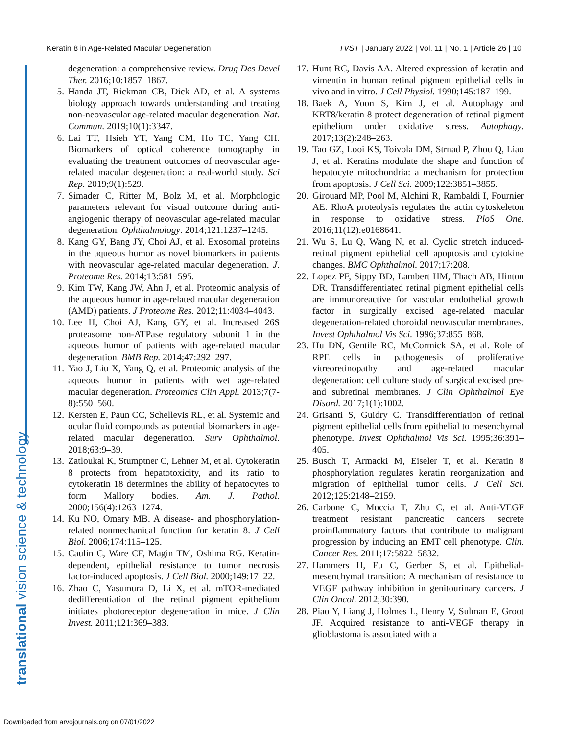Keratin 8 in Age-Related Macular Degeneration TVST | January 2022 | Vol. 11 | No. 1 | Article 26 | 10
translational vision science & technology
degeneration: a comprehensive review. Drug Des Devel Ther. 2016;10:1857–1867.
5. Handa JT, Rickman CB, Dick AD, et al. A systems biology approach towards understanding and treating non-neovascular age-related macular degeneration. Nat. Commun. 2019;10(1):3347.
6. Lai TT, Hsieh YT, Yang CM, Ho TC, Yang CH. Biomarkers of optical coherence tomography in evaluating the treatment outcomes of neovascular age-related macular degeneration: a real-world study. Sci Rep. 2019;9(1):529.
7. Simader C, Ritter M, Bolz M, et al. Morphologic parameters relevant for visual outcome during anti-angiogenic therapy of neovascular age-related macular degeneration. Ophthalmology. 2014;121:1237–1245.
8. Kang GY, Bang JY, Choi AJ, et al. Exosomal proteins in the aqueous humor as novel biomarkers in patients with neovascular age-related macular degeneration. J. Proteome Res. 2014;13:581–595.
9. Kim TW, Kang JW, Ahn J, et al. Proteomic analysis of the aqueous humor in age-related macular degeneration (AMD) patients. J Proteome Res. 2012;11:4034–4043.
10. Lee H, Choi AJ, Kang GY, et al. Increased 26S proteasome non-ATPase regulatory subunit 1 in the aqueous humor of patients with age-related macular degeneration. BMB Rep. 2014;47:292–297.
11. Yao J, Liu X, Yang Q, et al. Proteomic analysis of the aqueous humor in patients with wet age-related macular degeneration. Proteomics Clin Appl. 2013;7(7-8):550–560.
12. Kersten E, Paun CC, Schellevis RL, et al. Systemic and ocular fluid compounds as potential biomarkers in age-related macular degeneration. Surv Ophthalmol. 2018;63:9–39.
13. Zatloukal K, Stumptner C, Lehner M, et al. Cytokeratin 8 protects from hepatotoxicity, and its ratio to cytokeratin 18 determines the ability of hepatocytes to form Mallory bodies. Am. J. Pathol. 2000;156(4):1263–1274.
14. Ku NO, Omary MB. A disease- and phosphorylation-related nonmechanical function for keratin 8. J Cell Biol. 2006;174:115–125.
15. Caulin C, Ware CF, Magin TM, Oshima RG. Keratin-dependent, epithelial resistance to tumor necrosis factor-induced apoptosis. J Cell Biol. 2000;149:17–22.
16. Zhao C, Yasumura D, Li X, et al. mTOR-mediated dedifferentiation of the retinal pigment epithelium initiates photoreceptor degeneration in mice. J Clin Invest. 2011;121:369–383.
17. Hunt RC, Davis AA. Altered expression of keratin and vimentin in human retinal pigment epithelial cells in vivo and in vitro. J Cell Physiol. 1990;145:187–199.
18. Baek A, Yoon S, Kim J, et al. Autophagy and KRT8/keratin 8 protect degeneration of retinal pigment epithelium under oxidative stress. Autophagy. 2017;13(2):248–263.
19. Tao GZ, Looi KS, Toivola DM, Strnad P, Zhou Q, Liao J, et al. Keratins modulate the shape and function of hepatocyte mitochondria: a mechanism for protection from apoptosis. J Cell Sci. 2009;122:3851–3855.
20. Girouard MP, Pool M, Alchini R, Rambaldi I, Fournier AE. RhoA proteolysis regulates the actin cytoskeleton in response to oxidative stress. PloS One. 2016;11(12):e0168641.
21. Wu S, Lu Q, Wang N, et al. Cyclic stretch induced-retinal pigment epithelial cell apoptosis and cytokine changes. BMC Ophthalmol. 2017;17:208.
22. Lopez PF, Sippy BD, Lambert HM, Thach AB, Hinton DR. Transdifferentiated retinal pigment epithelial cells are immunoreactive for vascular endothelial growth factor in surgically excised age-related macular degeneration-related choroidal neovascular membranes. Invest Ophthalmol Vis Sci. 1996;37:855–868.
23. Hu DN, Gentile RC, McCormick SA, et al. Role of RPE cells in pathogenesis of proliferative vitreoretinopathy and age-related macular degeneration: cell culture study of surgical excised pre- and subretinal membranes. J Clin Ophthalmol Eye Disord. 2017;1(1):1002.
24. Grisanti S, Guidry C. Transdifferentiation of retinal pigment epithelial cells from epithelial to mesenchymal phenotype. Invest Ophthalmol Vis Sci. 1995;36:391–405.
25. Busch T, Armacki M, Eiseler T, et al. Keratin 8 phosphorylation regulates keratin reorganization and migration of epithelial tumor cells. J Cell Sci. 2012;125:2148–2159.
26. Carbone C, Moccia T, Zhu C, et al. Anti-VEGF treatment resistant pancreatic cancers secrete proinflammatory factors that contribute to malignant progression by inducing an EMT cell phenotype. Clin. Cancer Res. 2011;17:5822–5832.
27. Hammers H, Fu C, Gerber S, et al. Epithelial-mesenchymal transition: A mechanism of resistance to VEGF pathway inhibition in genitourinary cancers. J Clin Oncol. 2012;30:390.
28. Piao Y, Liang J, Holmes L, Henry V, Sulman E, Groot JF. Acquired resistance to anti-VEGF therapy in glioblastoma is associated with a
Downloaded from arvojournals.org on 07/01/2022